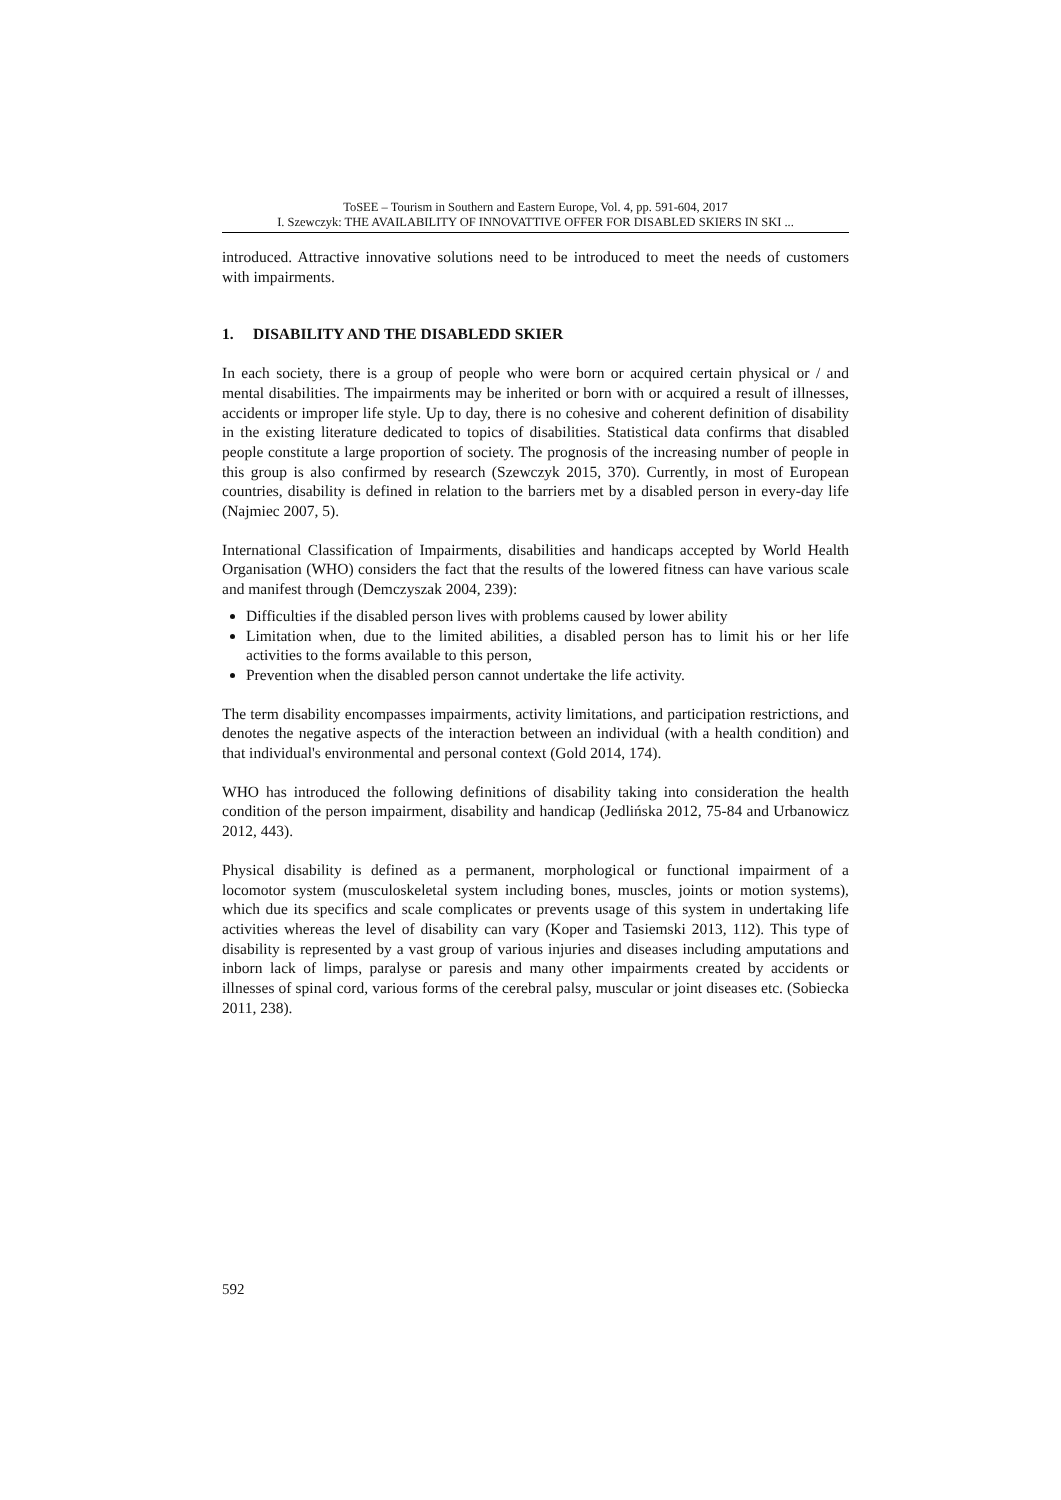ToSEE – Tourism in Southern and Eastern Europe, Vol. 4, pp. 591-604, 2017
I. Szewczyk: THE AVAILABILITY OF INNOVATTIVE OFFER FOR DISABLED SKIERS IN SKI ...
introduced. Attractive innovative solutions need to be introduced to meet the needs of customers with impairments.
1. DISABILITY AND THE DISABLEDD SKIER
In each society, there is a group of people who were born or acquired certain physical or / and mental disabilities. The impairments may be inherited or born with or acquired a result of illnesses, accidents or improper life style. Up to day, there is no cohesive and coherent definition of disability in the existing literature dedicated to topics of disabilities. Statistical data confirms that disabled people constitute a large proportion of society. The prognosis of the increasing number of people in this group is also confirmed by research (Szewczyk 2015, 370). Currently, in most of European countries, disability is defined in relation to the barriers met by a disabled person in every-day life (Najmiec 2007, 5).
International Classification of Impairments, disabilities and handicaps accepted by World Health Organisation (WHO) considers the fact that the results of the lowered fitness can have various scale and manifest through (Demczyszak 2004, 239):
Difficulties if the disabled person lives with problems caused by lower ability
Limitation when, due to the limited abilities, a disabled person has to limit his or her life activities to the forms available to this person,
Prevention when the disabled person cannot undertake the life activity.
The term disability encompasses impairments, activity limitations, and participation restrictions, and denotes the negative aspects of the interaction between an individual (with a health condition) and that individual's environmental and personal context (Gold 2014, 174).
WHO has introduced the following definitions of disability taking into consideration the health condition of the person impairment, disability and handicap (Jedlińska 2012, 75-84 and Urbanowicz 2012, 443).
Physical disability is defined as a permanent, morphological or functional impairment of a locomotor system (musculoskeletal system including bones, muscles, joints or motion systems), which due its specifics and scale complicates or prevents usage of this system in undertaking life activities whereas the level of disability can vary (Koper and Tasiemski 2013, 112). This type of disability is represented by a vast group of various injuries and diseases including amputations and inborn lack of limps, paralyse or paresis and many other impairments created by accidents or illnesses of spinal cord, various forms of the cerebral palsy, muscular or joint diseases etc. (Sobiecka 2011, 238).
592